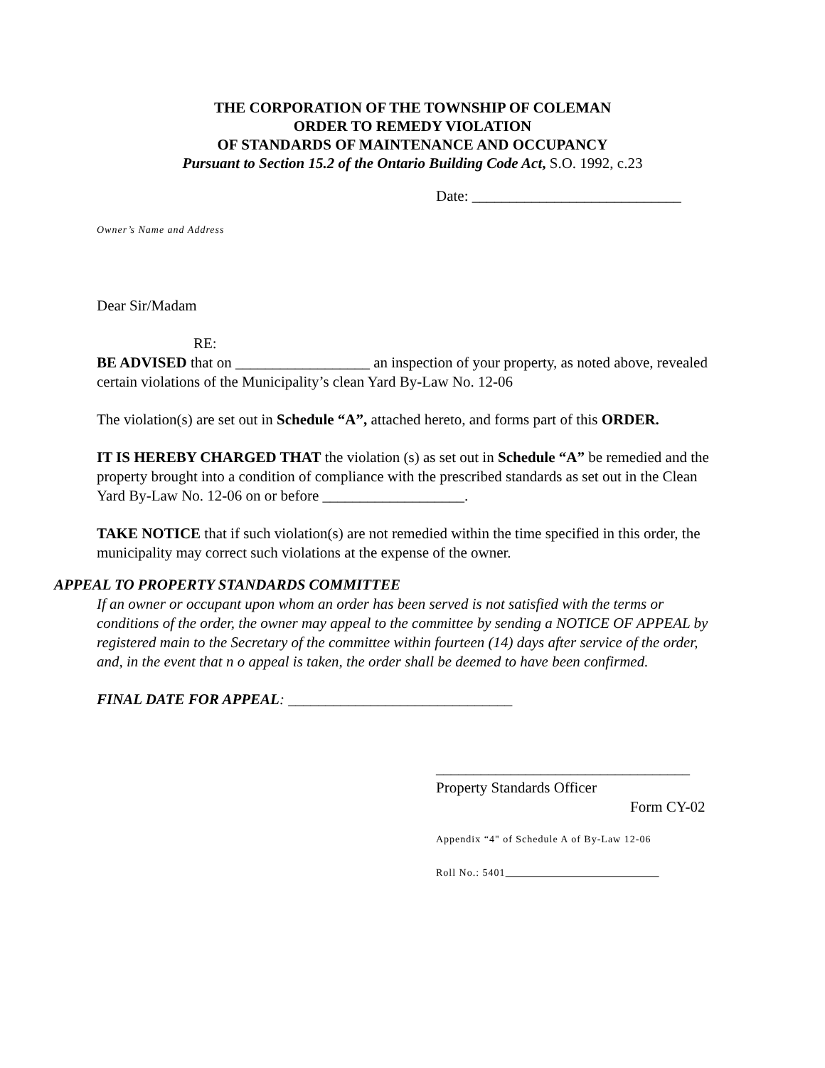THE CORPORATION OF THE TOWNSHIP OF COLEMAN
ORDER TO REMEDY VIOLATION
OF STANDARDS OF MAINTENANCE AND OCCUPANCY
Pursuant to Section 15.2 of the Ontario Building Code Act, S.O. 1992, c.23
Date: ____________________________
Owner’s Name and Address
Dear Sir/Madam
RE:
BE ADVISED that on __________________ an inspection of your property, as noted above, revealed certain violations of the Municipality’s clean Yard By-Law No. 12-06
The violation(s) are set out in Schedule “A”, attached hereto, and forms part of this ORDER.
IT IS HEREBY CHARGED THAT the violation (s) as set out in Schedule “A” be remedied and the property brought into a condition of compliance with the prescribed standards as set out in the Clean Yard By-Law No. 12-06 on or before ___________________.
TAKE NOTICE that if such violation(s) are not remedied within the time specified in this order, the municipality may correct such violations at the expense of the owner.
APPEAL TO PROPERTY STANDARDS COMMITTEE
If an owner or occupant upon whom an order has been served is not satisfied with the terms or conditions of the order, the owner may appeal to the committee by sending a NOTICE OF APPEAL by registered main to the Secretary of the committee within fourteen (14) days after service of the order, and, in the event that n o appeal is taken, the order shall be deemed to have been confirmed.
FINAL DATE FOR APPEAL: ______________________________
__________________________________
Property Standards Officer
Form CY-02
Appendix “4" of Schedule A of By-Law 12-06
Roll No.: 5401